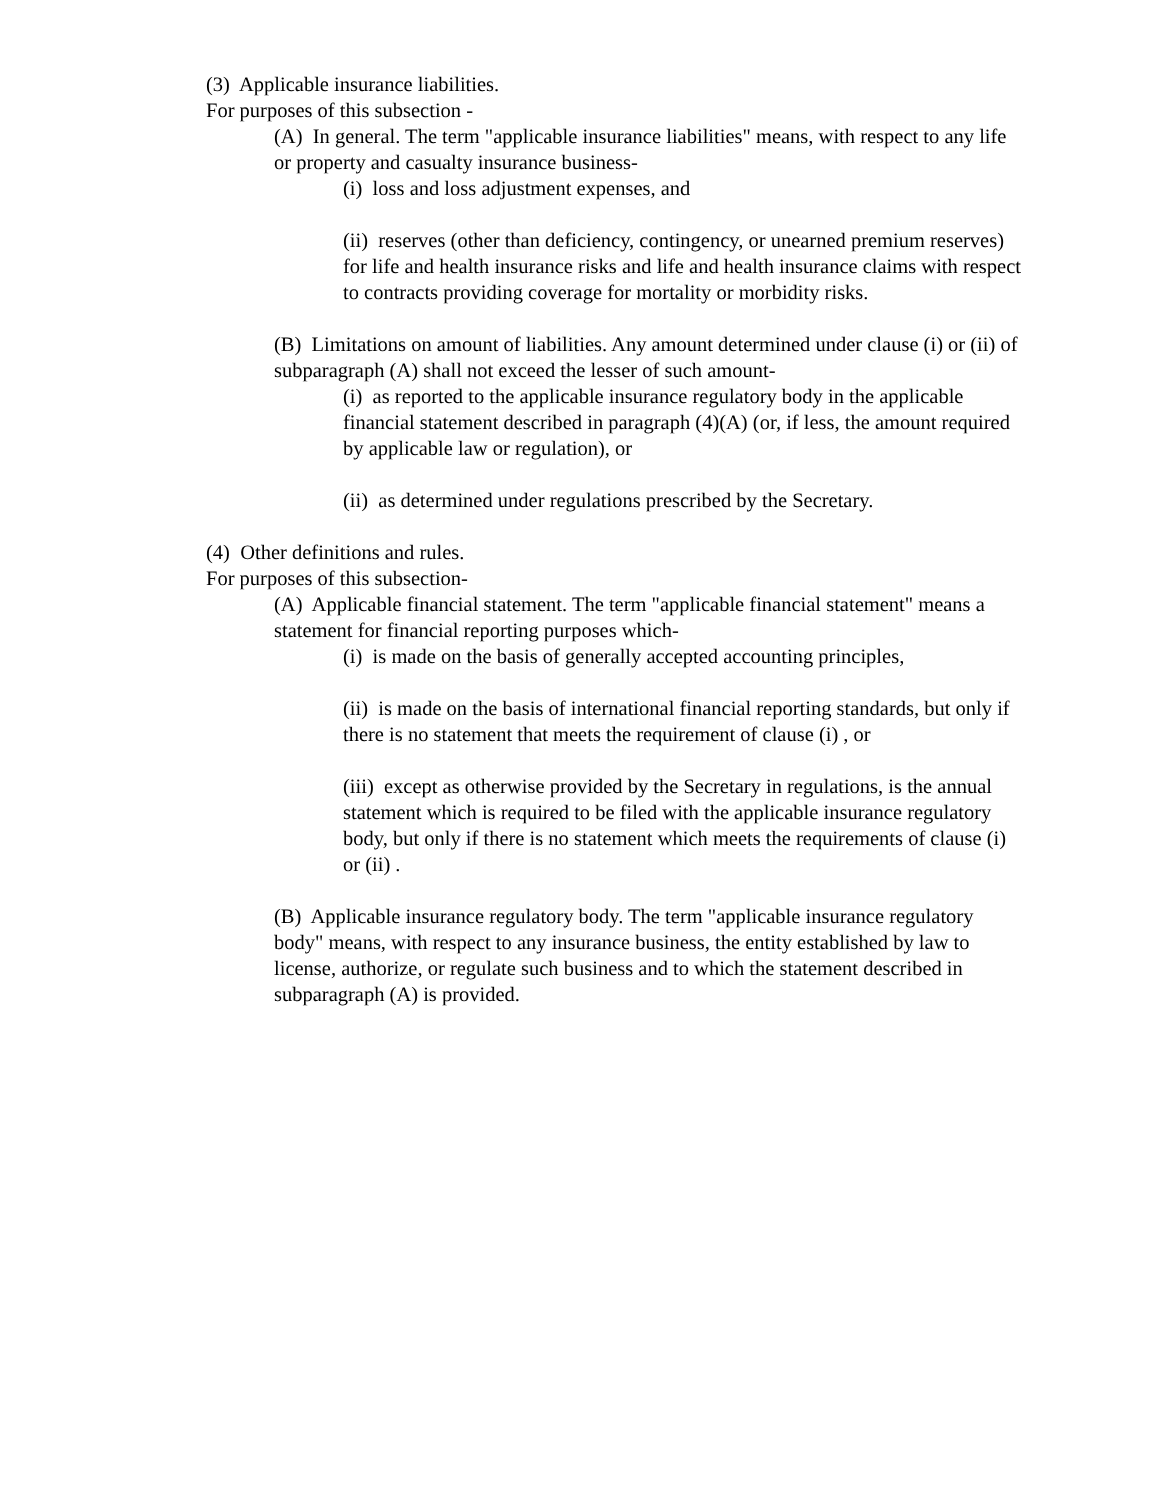(3) Applicable insurance liabilities.
For purposes of this subsection -
(A) In general. The term "applicable insurance liabilities" means, with respect to any life or property and casualty insurance business-
(i) loss and loss adjustment expenses, and
(ii) reserves (other than deficiency, contingency, or unearned premium reserves) for life and health insurance risks and life and health insurance claims with respect to contracts providing coverage for mortality or morbidity risks.
(B) Limitations on amount of liabilities. Any amount determined under clause (i) or (ii) of subparagraph (A) shall not exceed the lesser of such amount-
(i) as reported to the applicable insurance regulatory body in the applicable financial statement described in paragraph (4)(A) (or, if less, the amount required by applicable law or regulation), or
(ii) as determined under regulations prescribed by the Secretary.
(4) Other definitions and rules.
For purposes of this subsection-
(A) Applicable financial statement. The term "applicable financial statement" means a statement for financial reporting purposes which-
(i) is made on the basis of generally accepted accounting principles,
(ii) is made on the basis of international financial reporting standards, but only if there is no statement that meets the requirement of clause (i) , or
(iii) except as otherwise provided by the Secretary in regulations, is the annual statement which is required to be filed with the applicable insurance regulatory body, but only if there is no statement which meets the requirements of clause (i) or (ii) .
(B) Applicable insurance regulatory body. The term "applicable insurance regulatory body" means, with respect to any insurance business, the entity established by law to license, authorize, or regulate such business and to which the statement described in subparagraph (A) is provided.